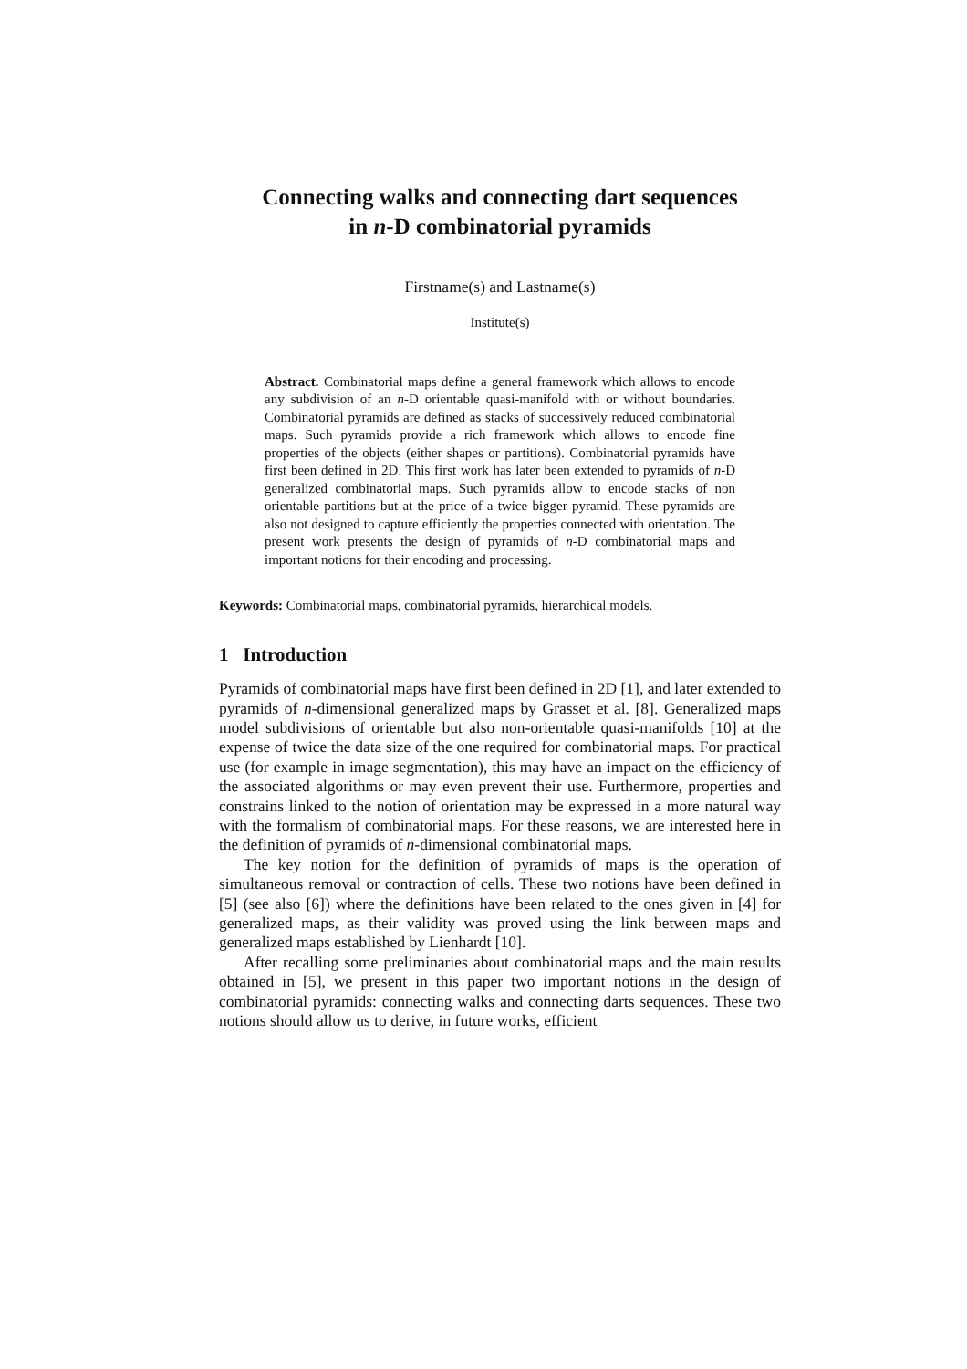Connecting walks and connecting dart sequences
in n-D combinatorial pyramids
Firstname(s) and Lastname(s)
Institute(s)
Abstract. Combinatorial maps define a general framework which allows to encode any subdivision of an n-D orientable quasi-manifold with or without boundaries. Combinatorial pyramids are defined as stacks of successively reduced combinatorial maps. Such pyramids provide a rich framework which allows to encode fine properties of the objects (either shapes or partitions). Combinatorial pyramids have first been defined in 2D. This first work has later been extended to pyramids of n-D generalized combinatorial maps. Such pyramids allow to encode stacks of non orientable partitions but at the price of a twice bigger pyramid. These pyramids are also not designed to capture efficiently the properties connected with orientation. The present work presents the design of pyramids of n-D combinatorial maps and important notions for their encoding and processing.
Keywords: Combinatorial maps, combinatorial pyramids, hierarchical models.
1 Introduction
Pyramids of combinatorial maps have first been defined in 2D [1], and later extended to pyramids of n-dimensional generalized maps by Grasset et al. [8]. Generalized maps model subdivisions of orientable but also non-orientable quasi-manifolds [10] at the expense of twice the data size of the one required for combinatorial maps. For practical use (for example in image segmentation), this may have an impact on the efficiency of the associated algorithms or may even prevent their use. Furthermore, properties and constrains linked to the notion of orientation may be expressed in a more natural way with the formalism of combinatorial maps. For these reasons, we are interested here in the definition of pyramids of n-dimensional combinatorial maps.
The key notion for the definition of pyramids of maps is the operation of simultaneous removal or contraction of cells. These two notions have been defined in [5] (see also [6]) where the definitions have been related to the ones given in [4] for generalized maps, as their validity was proved using the link between maps and generalized maps established by Lienhardt [10].
After recalling some preliminaries about combinatorial maps and the main results obtained in [5], we present in this paper two important notions in the design of combinatorial pyramids: connecting walks and connecting darts sequences. These two notions should allow us to derive, in future works, efficient